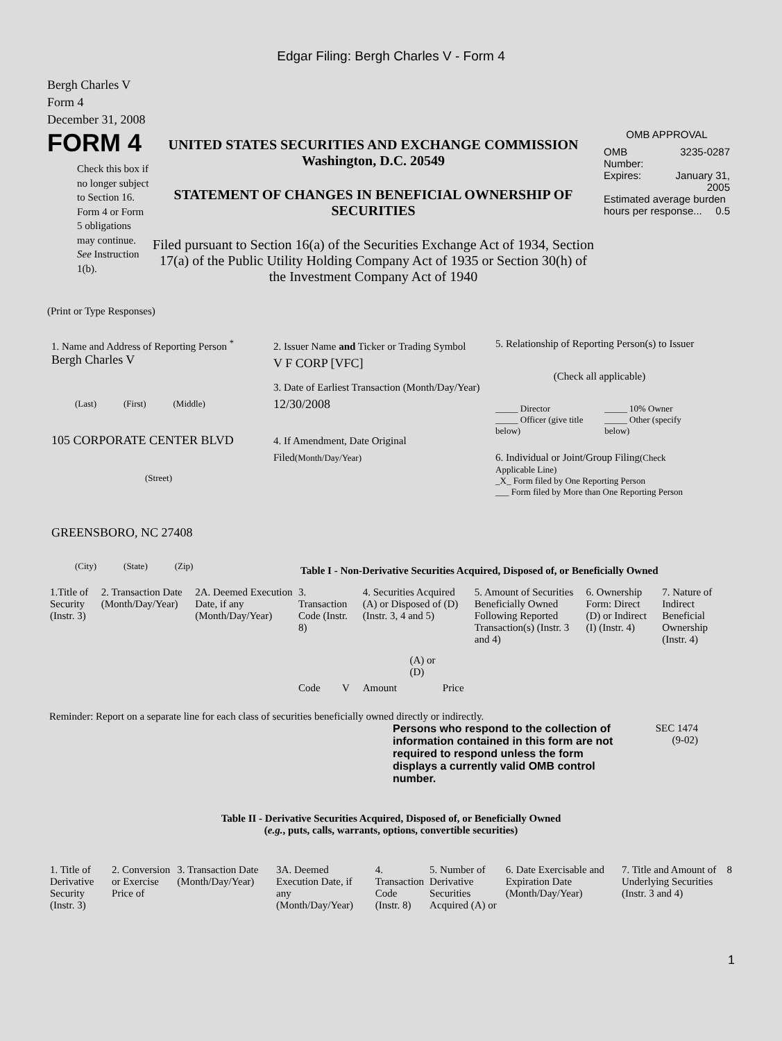Edgar Filing: Bergh Charles V - Form 4
Bergh Charles V
Form 4
December 31, 2008
FORM 4
Check this box if no longer subject to Section 16. Form 4 or Form 5 obligations may continue. See Instruction 1(b).
UNITED STATES SECURITIES AND EXCHANGE COMMISSION
Washington, D.C. 20549
STATEMENT OF CHANGES IN BENEFICIAL OWNERSHIP OF SECURITIES
Filed pursuant to Section 16(a) of the Securities Exchange Act of 1934, Section 17(a) of the Public Utility Holding Company Act of 1935 or Section 30(h) of the Investment Company Act of 1940
OMB APPROVAL
| OMB Number: | 3235-0287 |
| Expires: | January 31, 2005 |
| Estimated average burden hours per response... 0.5 | |
(Print or Type Responses)
1. Name and Address of Reporting Person <sup>*</sup>
Bergh Charles V
(Last) (First) (Middle)
105 CORPORATE CENTER BLVD
(Street)
GREENSBORO, NC 27408
(City) (State) (Zip)
2. Issuer Name and Ticker or Trading Symbol
V F CORP [VFC]
3. Date of Earliest Transaction (Month/Day/Year)
12/30/2008
4. If Amendment, Date Original Filed(Month/Day/Year)
5. Relationship of Reporting Person(s) to Issuer
(Check all applicable)
| _____ Director _____ Officer (give title below) | _____ 10% Owner _____ Other (specify below) |
6. Individual or Joint/Group Filing(Check Applicable Line)
_X_ Form filed by One Reporting Person
___ Form filed by More than One Reporting Person
Table I - Non-Derivative Securities Acquired, Disposed of, or Beneficially Owned
| 1.Title of Security (Instr. 3) | 2. Transaction Date (Month/Day/Year) | 2A. Deemed Execution Date, if any (Month/Day/Year) | 3. Transaction Code (Instr. 8) | | 4. Securities Acquired (A) or Disposed of (D) (Instr. 3, 4 and 5) | | | 5. Amount of Securities Beneficially Owned Following Reported Transaction(s) (Instr. 3 and 4) | 6. Ownership Form: Direct (D) or Indirect (I) (Instr. 4) | 7. Nature of Indirect Beneficial Ownership (Instr. 4) |
| --- | --- | --- | --- | --- | --- | --- | --- | --- | --- | --- |
| | | | Code | V | Amount | (A) or (D) | Price | | | |
Reminder: Report on a separate line for each class of securities beneficially owned directly or indirectly.
Persons who respond to the collection of information contained in this form are not required to respond unless the form displays a currently valid OMB control number.
SEC 1474
(9-02)
Table II - Derivative Securities Acquired, Disposed of, or Beneficially Owned
(e.g., puts, calls, warrants, options, convertible securities)
| 1. Title of Derivative Security (Instr. 3) | 2. Conversion or Exercise Price of | 3. Transaction Date (Month/Day/Year) | 3A. Deemed Execution Date, if any (Month/Day/Year) | 4. Transaction Code (Instr. 8) | 5. Number of Derivative Securities Acquired (A) or | 6. Date Exercisable and Expiration Date (Month/Day/Year) | 7. Title and Amount of Underlying Securities (Instr. 3 and 4) | 8 |
| --- | --- | --- | --- | --- | --- | --- | --- | --- |
1